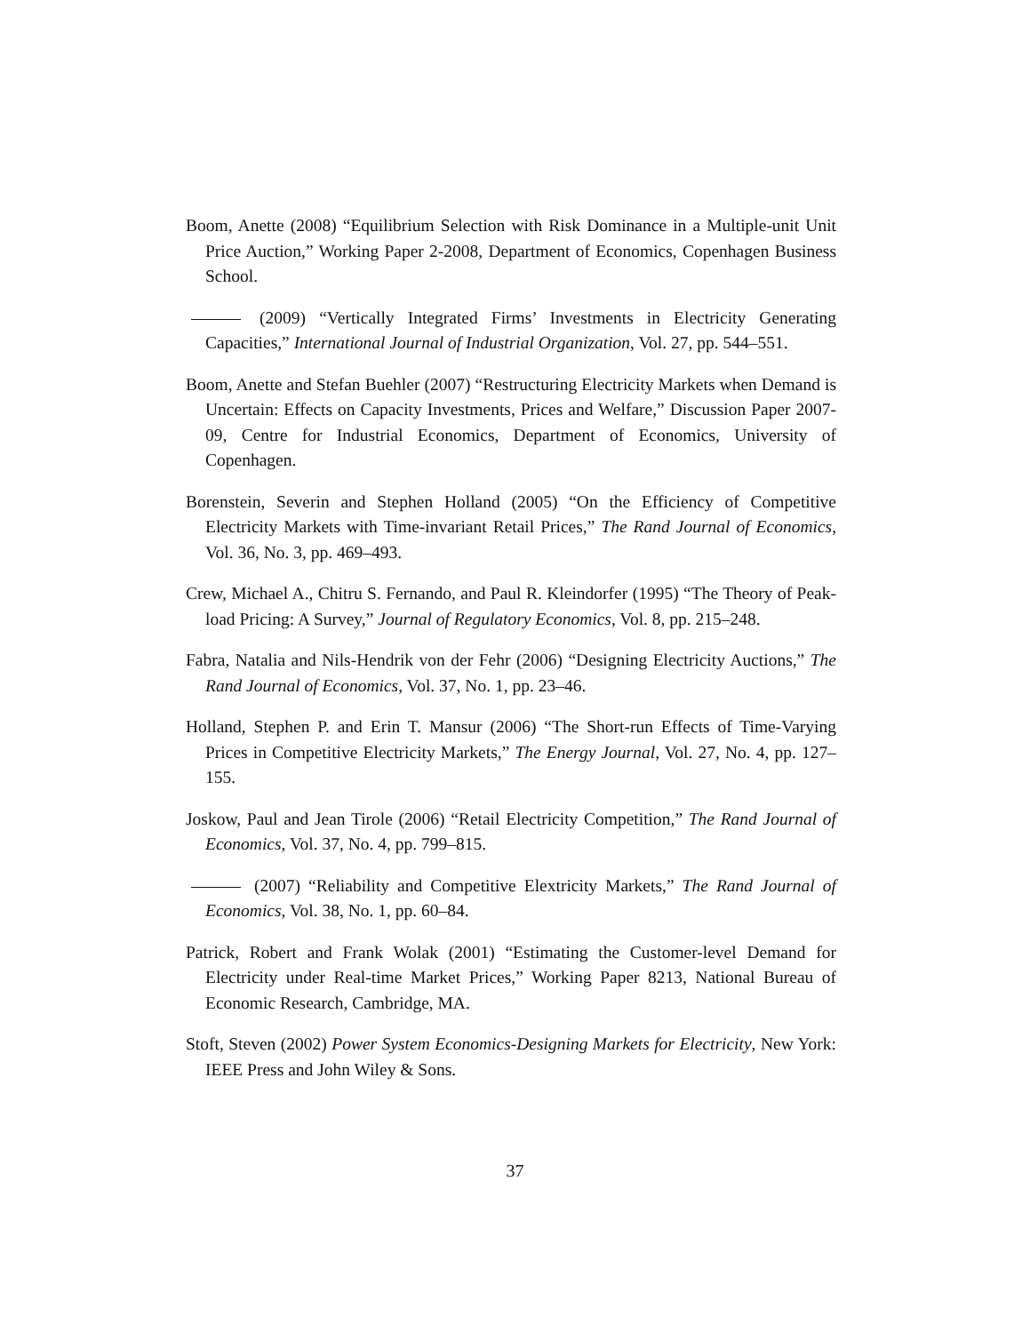Boom, Anette (2008) “Equilibrium Selection with Risk Dominance in a Multiple-unit Unit Price Auction,” Working Paper 2-2008, Department of Economics, Copenhagen Business School.
(2009) “Vertically Integrated Firms’ Investments in Electricity Generating Capacities,” International Journal of Industrial Organization, Vol. 27, pp. 544–551.
Boom, Anette and Stefan Buehler (2007) “Restructuring Electricity Markets when Demand is Uncertain: Effects on Capacity Investments, Prices and Welfare,” Discussion Paper 2007-09, Centre for Industrial Economics, Department of Economics, University of Copenhagen.
Borenstein, Severin and Stephen Holland (2005) “On the Efficiency of Competitive Electricity Markets with Time-invariant Retail Prices,” The Rand Journal of Economics, Vol. 36, No. 3, pp. 469–493.
Crew, Michael A., Chitru S. Fernando, and Paul R. Kleindorfer (1995) “The Theory of Peak-load Pricing: A Survey,” Journal of Regulatory Economics, Vol. 8, pp. 215–248.
Fabra, Natalia and Nils-Hendrik von der Fehr (2006) “Designing Electricity Auctions,” The Rand Journal of Economics, Vol. 37, No. 1, pp. 23–46.
Holland, Stephen P. and Erin T. Mansur (2006) “The Short-run Effects of Time-Varying Prices in Competitive Electricity Markets,” The Energy Journal, Vol. 27, No. 4, pp. 127–155.
Joskow, Paul and Jean Tirole (2006) “Retail Electricity Competition,” The Rand Journal of Economics, Vol. 37, No. 4, pp. 799–815.
(2007) “Reliability and Competitive Elextricity Markets,” The Rand Journal of Economics, Vol. 38, No. 1, pp. 60–84.
Patrick, Robert and Frank Wolak (2001) “Estimating the Customer-level Demand for Electricity under Real-time Market Prices,” Working Paper 8213, National Bureau of Economic Research, Cambridge, MA.
Stoft, Steven (2002) Power System Economics-Designing Markets for Electricity, New York: IEEE Press and John Wiley & Sons.
37